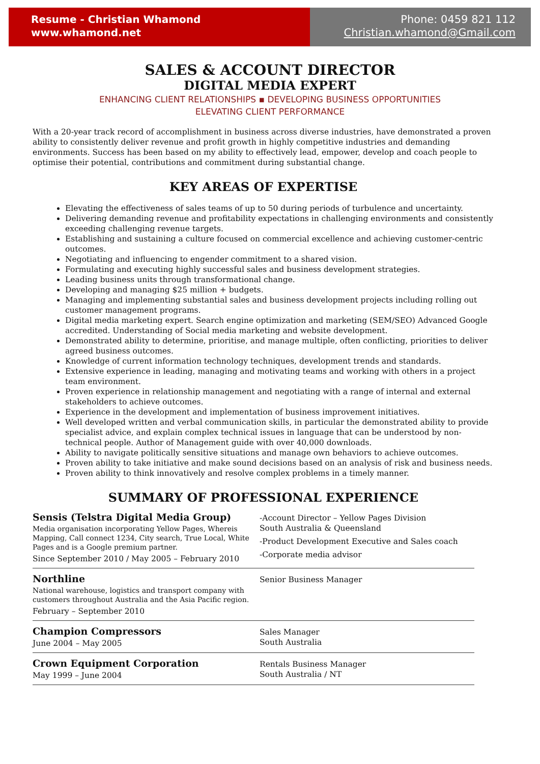Resume - Christian Whamond
www.whamond.net
Phone: 0459 821 112
Christian.whamond@Gmail.com
SALES & ACCOUNT DIRECTOR
DIGITAL MEDIA EXPERT
ENHANCING CLIENT RELATIONSHIPS ▪ DEVELOPING BUSINESS OPPORTUNITIES
ELEVATING CLIENT PERFORMANCE
With a 20-year track record of accomplishment in business across diverse industries, have demonstrated a proven ability to consistently deliver revenue and profit growth in highly competitive industries and demanding environments. Success has been based on my ability to effectively lead, empower, develop and coach people to optimise their potential, contributions and commitment during substantial change.
KEY AREAS OF EXPERTISE
Elevating the effectiveness of sales teams of up to 50 during periods of turbulence and uncertainty.
Delivering demanding revenue and profitability expectations in challenging environments and consistently exceeding challenging revenue targets.
Establishing and sustaining a culture focused on commercial excellence and achieving customer-centric outcomes.
Negotiating and influencing to engender commitment to a shared vision.
Formulating and executing highly successful sales and business development strategies.
Leading business units through transformational change.
Developing and managing $25 million + budgets.
Managing and implementing substantial sales and business development projects including rolling out customer management programs.
Digital media marketing expert. Search engine optimization and marketing (SEM/SEO) Advanced Google accredited. Understanding of Social media marketing and website development.
Demonstrated ability to determine, prioritise, and manage multiple, often conflicting, priorities to deliver agreed business outcomes.
Knowledge of current information technology techniques, development trends and standards.
Extensive experience in leading, managing and motivating teams and working with others in a project team environment.
Proven experience in relationship management and negotiating with a range of internal and external stakeholders to achieve outcomes.
Experience in the development and implementation of business improvement initiatives.
Well developed written and verbal communication skills, in particular the demonstrated ability to provide specialist advice, and explain complex technical issues in language that can be understood by non-technical people. Author of Management guide with over 40,000 downloads.
Ability to navigate politically sensitive situations and manage own behaviors to achieve outcomes.
Proven ability to take initiative and make sound decisions based on an analysis of risk and business needs.
Proven ability to think innovatively and resolve complex problems in a timely manner.
SUMMARY OF PROFESSIONAL EXPERIENCE
Sensis (Telstra Digital Media Group)
Media organisation incorporating Yellow Pages, Whereis Mapping, Call connect 1234, City search, True Local, White Pages and is a Google premium partner.
Since September 2010 / May 2005 – February 2010
-Account Director – Yellow Pages Division
South Australia & Queensland
-Product Development Executive and Sales coach
-Corporate media advisor
Northline
National warehouse, logistics and transport company with customers throughout Australia and the Asia Pacific region.
February – September 2010
Senior Business Manager
Champion Compressors
June 2004 – May 2005
Sales Manager
South Australia
Crown Equipment Corporation
May 1999 – June 2004
Rentals Business Manager
South Australia / NT